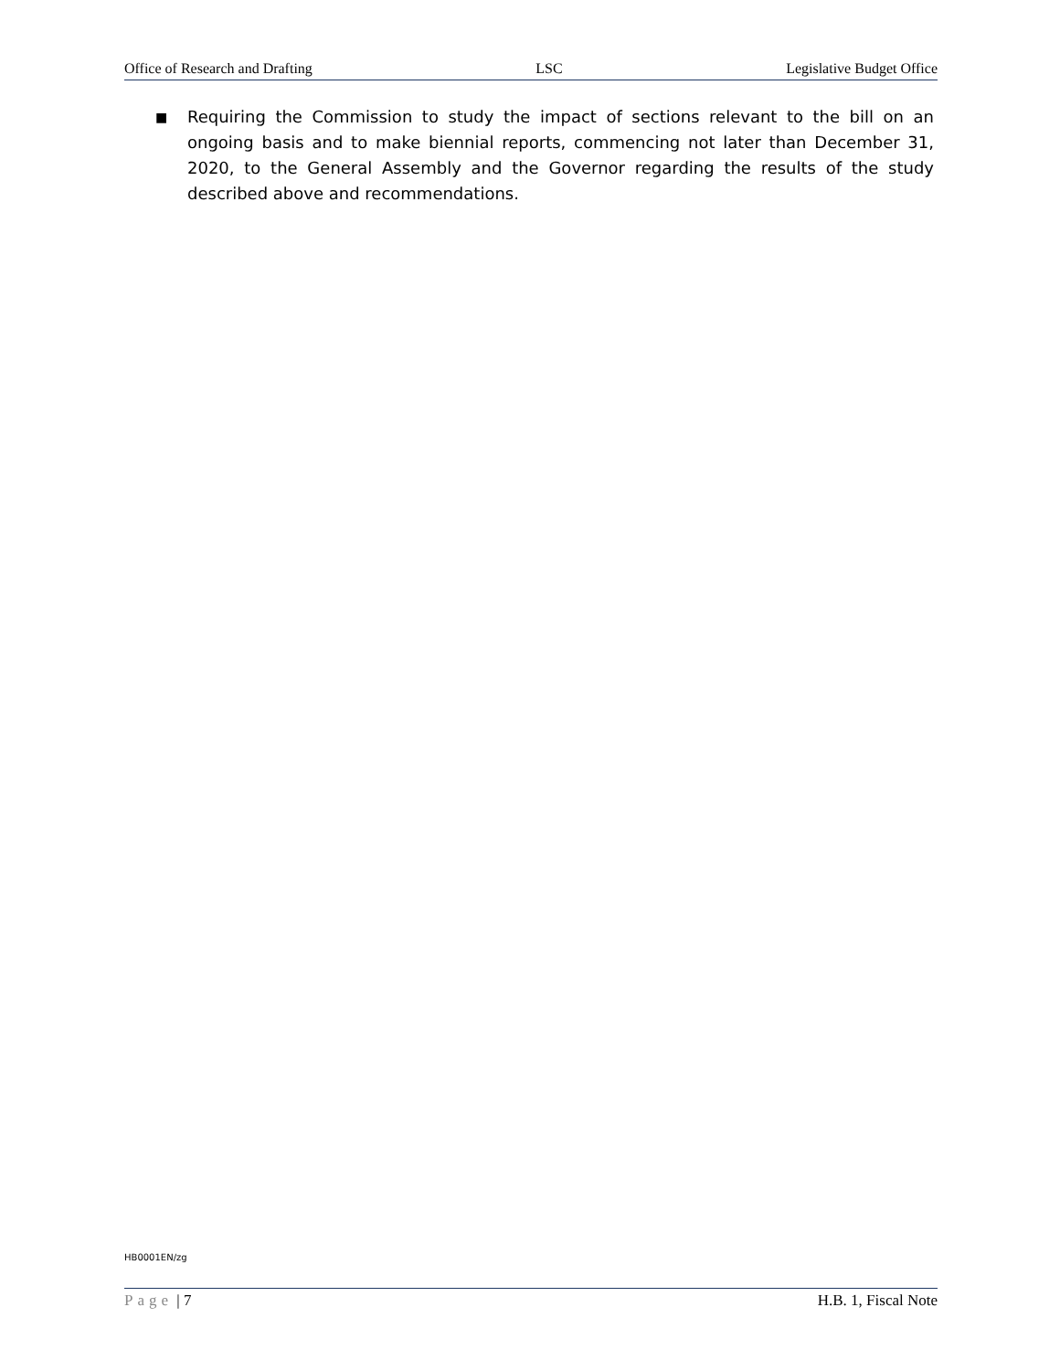Office of Research and Drafting LSC Legislative Budget Office
■
Requiring the Commission to study the impact of sections relevant to the bill on an ongoing basis and to make biennial reports, commencing not later than December 31, 2020, to the General Assembly and the Governor regarding the results of the study described above and recommendations.
HB0001EN/zg
Page | 7 H.B. 1, Fiscal Note